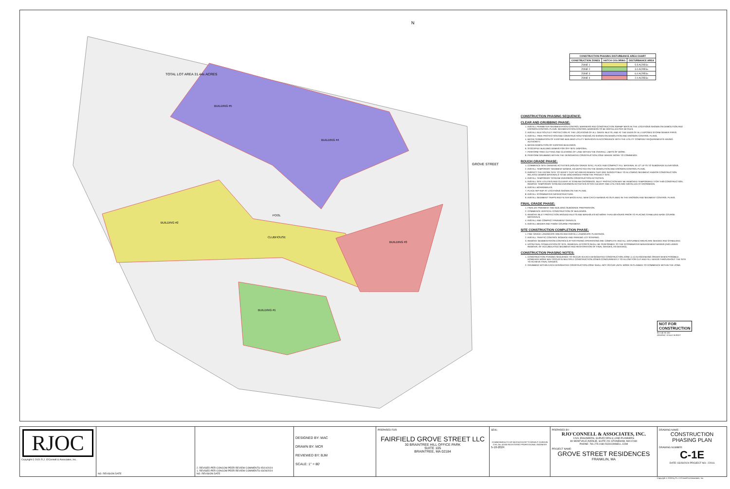TOTAL LOT AREA 31.44± ACRES
BUILDING #4
BUILDING #5
BUILDING #2
CLUBHOUSE
BUILDING #3
BUILDING #1
POOL
GROVE STREET
N
| CONSTRUCTION PHASING DISTURBANCE AREA CHART | | |
| --- | --- | --- |
| CONSTRUCTION ZONES | HATCH COLORING | DISTURBANCE AREA |
| ZONE 1 | | 5.5 ACRES± |
| ZONE 2 | | 3.0 ACRES± |
| ZONE 3 | | 6.0 ACRES± |
| ZONE 4 | | 2.0 ACRES± |
CONSTRUCTION PHASING SEQUENCE:
CLEAR AND GRUBBING PHASE:
1. INSTALL PERIMETER SEDIMENTATION CONTROL BARRIERS AND CONSTRUCTION SWAMP MATS IN THE LOCATIONS SHOWN ON DEMOLITION AND EROSION CONTROL PLANS. SEDIMENTATION CONTROL BARRIERS TO BE INSTALLED PER DETAILS.
2. INSTALL INLET/OUTLET PROTECTION AT THE LOCATIONS OF ALL GRATE INLETS, AND AT THE ENDS OF ALL EXPOSED STORM SEWER PIPES.
3. INSTALL TREE PROTECTION AND CONSTRUCTION FENCING AS SHOWN ON DEMOLITION AND EROSION CONTROL PLANS.
4. BEGIN TERMINATION OF EXISTING BUILDING UTILITY SERVICES IN ACCORDANCE WITH THE UTILITY COMPANY REQUIREMENTS HAVING AUTHORITY.
5. BEGIN DEMOLITION OF EXISTING BUILDINGS.
6. STOCKPILE BUILDING DEBRIS FOR OFF-SITE DISPOSAL.
7. PERFORM TREE CUTTING AND CLEARING OF LAND WITHIN THE OVERALL LIMITS OF WORK.
8. PERFORM GRUBBING WITHIN THE DESIGNATED CONSTRUCTION ZONE WHERE WORK TO COMMENCE.
ROUGH GRADE PHASE:
1. COMMENCE SITE GRADING ACTIVITIES (ROUGH GRADE SITE). PLACE AND COMPACT FILL MATERIAL IN 12" LIFTS TO SUBGRADE ELEVATIONS.
2. INSTALL TEMPORARY SEDIMENT BASINS, AS DEPICTED ON THE DEMOLITION AND EROSION CONTROL PLANS.
3. INSPECT THE ENTIRE SITE TO VERIFY THAT NO AREAS REMAIN THAT ARE SUSCEPTIBLE TO ALLOWING SEDIMENT AND/OR CONSTRUCTION RELATED DEBRIS MATERIALS TO BE DISCHARGED FROM THE PROJECT SITE.
4. INSTALL TEMPORARY STREAM DIVERSION CONSTRUCTION ACTIVITIES.
5. INSTALL SITE UTILITIES AND CULVERT AT STREAM CROSSINGS. INLET PROTECTION MAY BE REMOVED TEMPORARILY FOR THIS CONSTRUCTION. REMOVE TEMPORARY STREAM DIVERSION ACTIVITIES AFTER CULVERT AND UTILITIES ARE INSTALLED AT CROSSINGS.
6. INSTALL BOARDWALKS.
7. PLACE RIP-RAP AT LOCATIONS SHOWN ON THE PLANS.
8. INSTALL STORMWATER INFRASTRUCTURE.
9. INSTALL SEDIMENT TRAPS AND FILTER BAGS IN ALL NEW CATCH BASINS AS OUTLINED IN THE EROSION AND SEDIMENT CONTROL PLANS.
FINAL GRADE PHASE:
1. FINALIZE PAVEMENT AND BUILDING SUBGRADE PREPARATION.
2. COMMENCE VERTICAL CONSTRUCTION OF BUILDINGS.
3. REMOVE INLET PROTECTION AROUND INLETS AND MANHOLES NO MORE THAN 48 HOURS PRIOR TO PLACING STABILIZED BASE COURSE MATERIALS.
4. INSTALL AND COMPACT PAVEMENT GRAVELS.
5. INSTALL BINDER AND FINISH COURSE PAVEMENT.
SITE CONSTRUCTION COMPLETION PHASE:
1. FINE GRADE LANDSCAPE AREAS AND INSTALL LANDSCAPE PLANTINGS.
2. INSTALL TRAFFIC CONTROL SIGNAGE AND PARKING LOT STRIPING.
3. REMOVE SEDIMENTATION CONTROLS AFTER PAVING OPERATIONS ARE COMPLETE AND ALL DISTURBED AREAS ARE SEEDED AND STABILIZED.
4. UPON FINAL STABILIZATION OF SITE, REMEDIAL EFFORTS SHALL BE PERFORMED TO THE STORMWATER MANAGEMENT BASINS (INCLUDING REMOVAL OF ACCUMULATED SEDIMENT AND RESTORATION OF FINAL GRADES, AS NEEDED).
CONSTRUCTION PHASING NOTES:
1. CONSTRUCTION PHASING SEQUENCE TO OCCUR IN EACH DESIGNATED CONSTRUCTION ZONE (1-4) IN ASCENDING ORDER WHEN POSSIBLE. HOWEVER WORK MAY OCCUR IN MULTIPLE CONSTRUCTION ZONES CONCURRENTLY TO ALLOW FOR CUT AND FILL NEEDS THROUGHOUT THE SITE TO ACHIEVE FINAL GRADES.
2. GRUBBING WITHIN EACH DESIGNATED CONSTRUCTION ZONE SHALL NOT OCCUR UNTIL WORK IS PLANNED TO COMMENCE WITHIN THE ZONE.
NOT FOR CONSTRUCTION
80 0 40 80 160
GRAPHIC SCALE IN FEET
RJOC
Copyright © 2021 R.J. O'Connell & Associates, Inc.
NO. REVISION DATE 2. REVISED PER CONCOM PEER REVIEW COMMENTS 05/10/2024
1. REVISED PER CONCOM PEER REVIEW COMMENTS 03/28/2024
NO. REVISION DATE
DESIGNED BY: MAC
DRAWN BY: MCR
REVIEWED BY: BJM
SCALE: 1" = 80'
PREPARED FOR:
FAIRFIELD GROVE STREET LLC
30 BRAINTREE HILL OFFICE PARK
SUITE 105
BRAINTREE, MA 02184
SEAL:
COMMONWEALTH OF MASSACHUSETTS BRIAN P. DUNDON CIVIL No. 41505 REGISTERED PROFESSIONAL ENGINEER
5-10-2024
PREPARED BY:
RJO'CONNELL & ASSOCIATES, INC.
CIVIL ENGINEERS, SURVEYORS & LAND PLANNERS
80 MONTVALE AVENUE, SUITE 201 STONEHAM, MA 02180
PHONE: 781.279.0180 RJOCONNELL.COM
PROJECT NAME:
GROVE STREET RESIDENCES
FRANKLIN, MA
DRAWING NAME:
CONSTRUCTION PHASING PLAN
DRAWING NUMBER:
C-1E
DATE: 03/28/2024 PROJECT NO.: 22016
Copyright © 2023 by R.J. O'Connell & Associates, Inc.